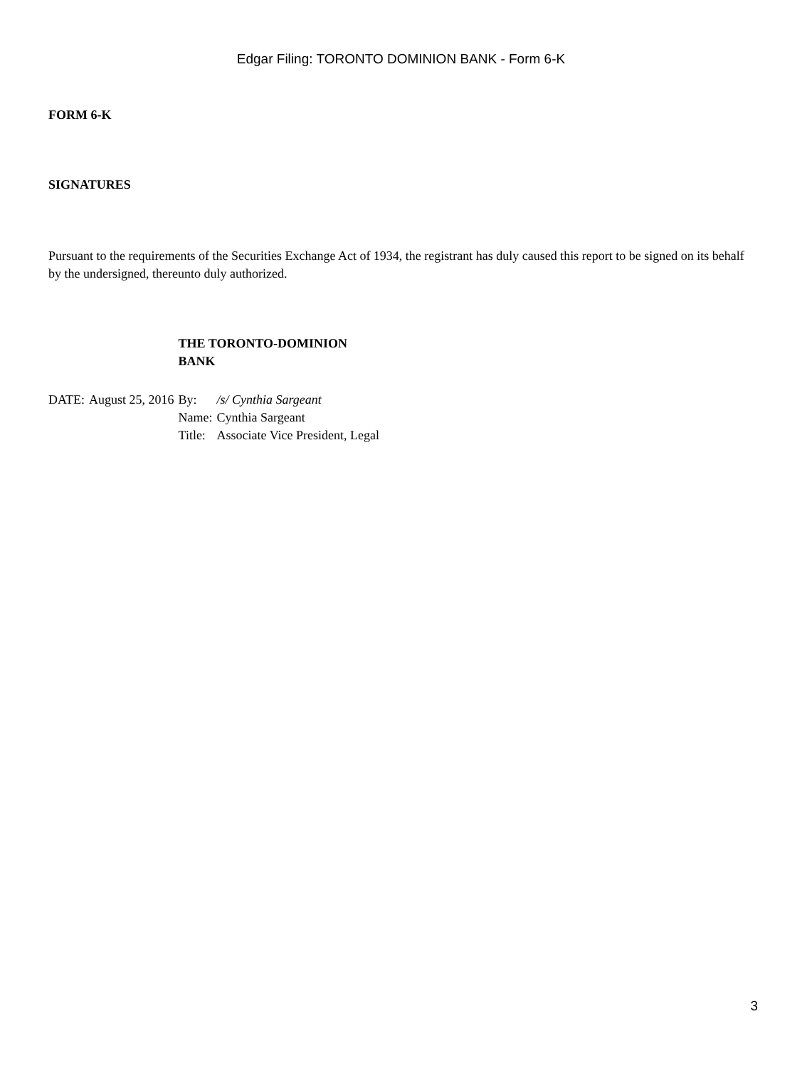Edgar Filing: TORONTO DOMINION BANK - Form 6-K
FORM 6-K
SIGNATURES
Pursuant to the requirements of the Securities Exchange Act of 1934, the registrant has duly caused this report to be signed on its behalf by the undersigned, thereunto duly authorized.
| | | THE TORONTO-DOMINION BANK | |
| DATE: | August 25, 2016 | By: | /s/ Cynthia Sargeant |
| | | Name: | Cynthia Sargeant |
| | | Title: | Associate Vice President, Legal |
3